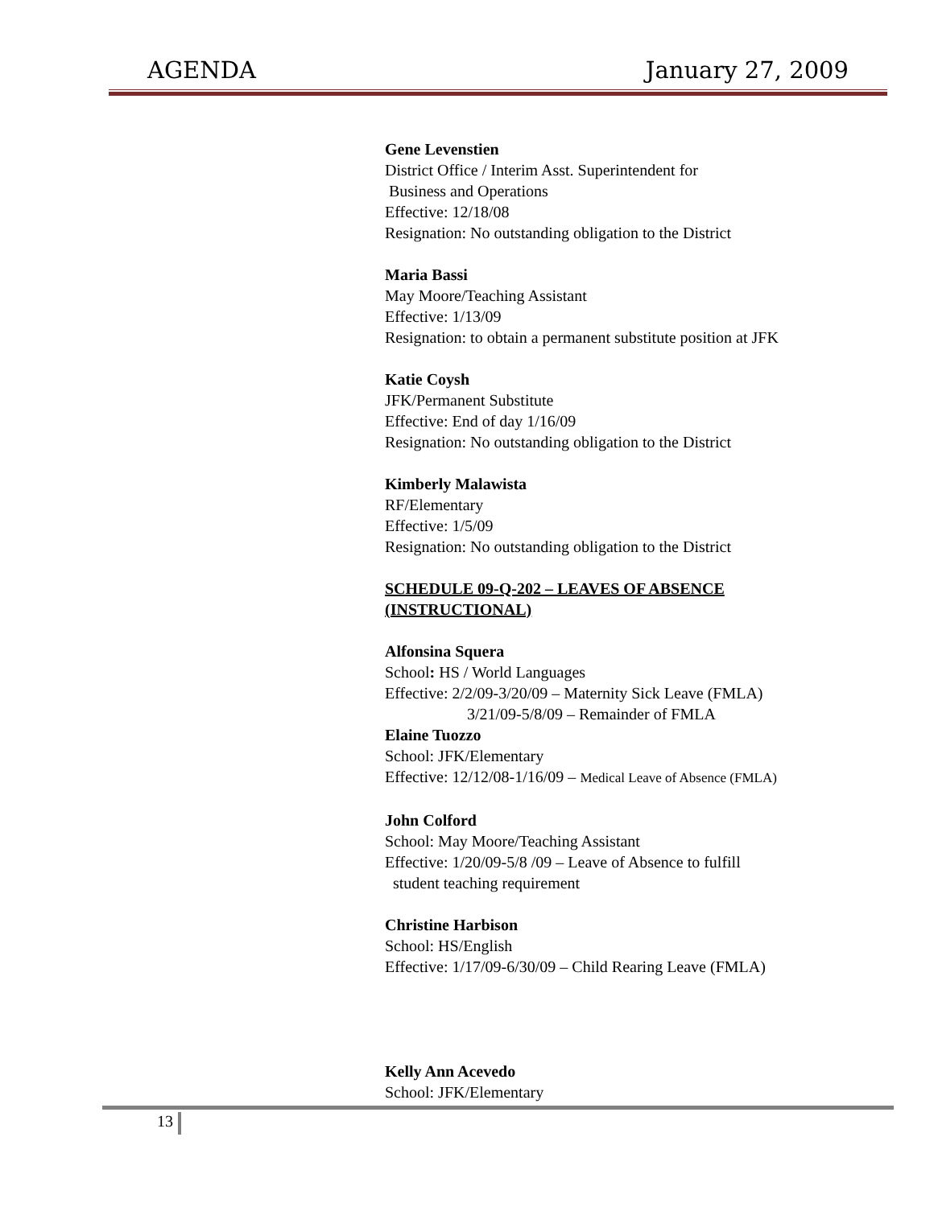AGENDA January 27, 2009
Gene Levenstien
District Office / Interim Asst. Superintendent for
Business and Operations
Effective: 12/18/08
Resignation: No outstanding obligation to the District
Maria Bassi
May Moore/Teaching Assistant
Effective: 1/13/09
Resignation: to obtain a permanent substitute position at JFK
Katie Coysh
JFK/Permanent Substitute
Effective: End of day 1/16/09
Resignation: No outstanding obligation to the District
Kimberly Malawista
RF/Elementary
Effective: 1/5/09
Resignation: No outstanding obligation to the District
SCHEDULE 09-Q-202 – LEAVES OF ABSENCE (INSTRUCTIONAL)
Alfonsina Squera
School: HS / World Languages
Effective: 2/2/09-3/20/09 – Maternity Sick Leave (FMLA)
3/21/09-5/8/09 – Remainder of FMLA
Elaine Tuozzo
School: JFK/Elementary
Effective: 12/12/08-1/16/09 – Medical Leave of Absence (FMLA)
John Colford
School: May Moore/Teaching Assistant
Effective: 1/20/09-5/8 /09 – Leave of Absence to fulfill
student teaching requirement
Christine Harbison
School: HS/English
Effective: 1/17/09-6/30/09 – Child Rearing Leave (FMLA)
Kelly Ann Acevedo
School: JFK/Elementary
13